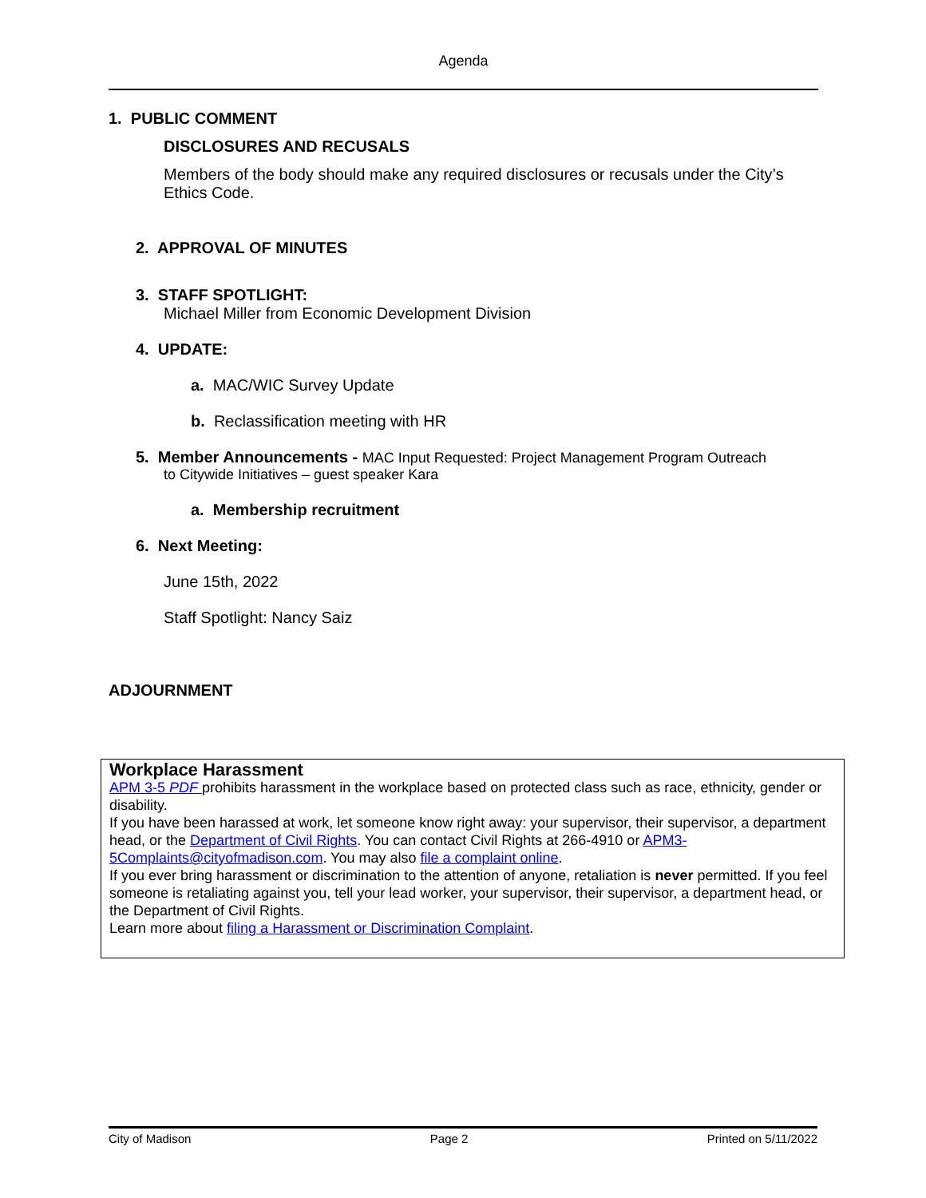Agenda
1. PUBLIC COMMENT
DISCLOSURES AND RECUSALS
Members of the body should make any required disclosures or recusals under the City’s Ethics Code.
2. APPROVAL OF MINUTES
3. STAFF SPOTLIGHT:
Michael Miller from Economic Development Division
4. UPDATE:
a. MAC/WIC Survey Update
b. Reclassification meeting with HR
5. Member Announcements - MAC Input Requested: Project Management Program Outreach
to Citywide Initiatives – guest speaker Kara
a. Membership recruitment
6. Next Meeting:
June 15th, 2022
Staff Spotlight: Nancy Saiz
ADJOURNMENT
Workplace Harassment
APM 3-5 PDF prohibits harassment in the workplace based on protected class such as race, ethnicity, gender or disability.
If you have been harassed at work, let someone know right away: your supervisor, their supervisor, a department head, or the Department of Civil Rights. You can contact Civil Rights at 266-4910 or APM3-5Complaints@cityofmadison.com. You may also file a complaint online.
If you ever bring harassment or discrimination to the attention of anyone, retaliation is never permitted. If you feel someone is retaliating against you, tell your lead worker, your supervisor, their supervisor, a department head, or the Department of Civil Rights.
Learn more about filing a Harassment or Discrimination Complaint.
City of Madison Page 2 Printed on 5/11/2022